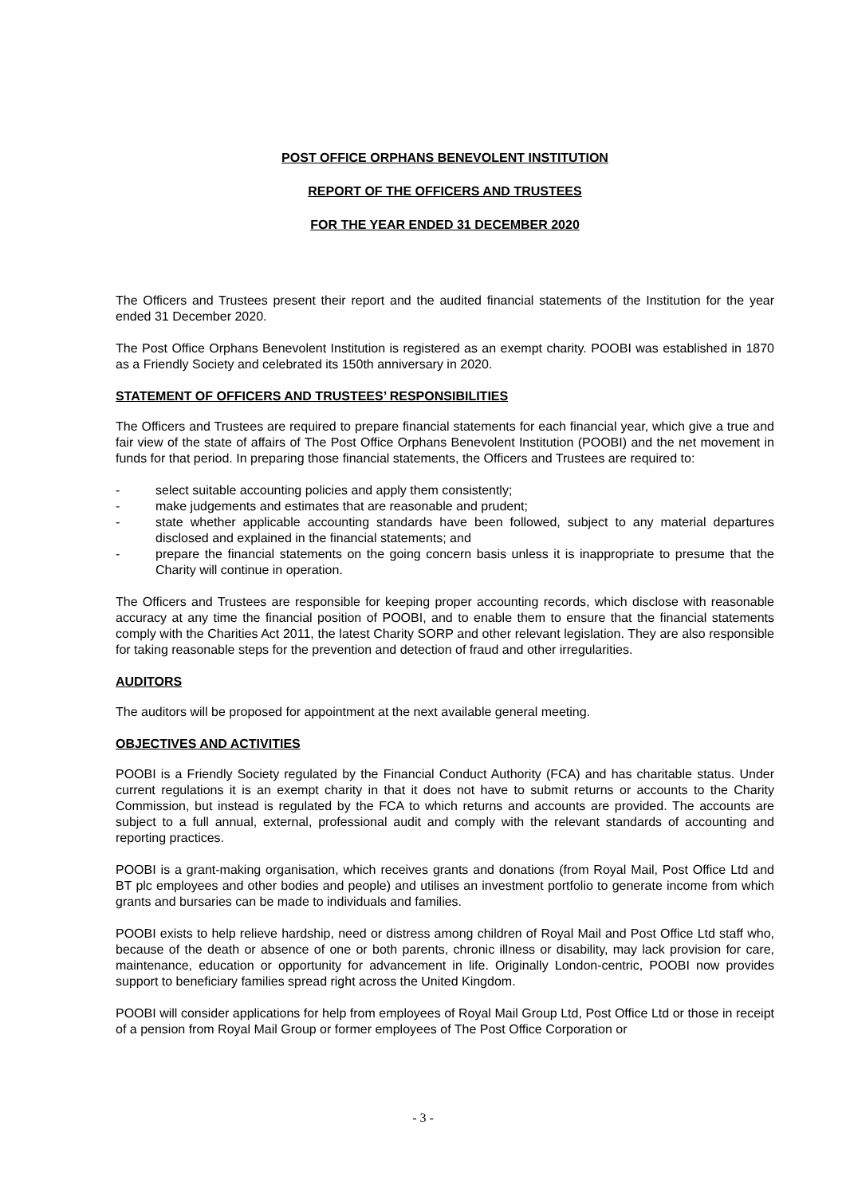POST OFFICE ORPHANS BENEVOLENT INSTITUTION
REPORT OF THE OFFICERS AND TRUSTEES
FOR THE YEAR ENDED 31 DECEMBER 2020
The Officers and Trustees present their report and the audited financial statements of the Institution for the year ended 31 December 2020.
The Post Office Orphans Benevolent Institution is registered as an exempt charity. POOBI was established in 1870 as a Friendly Society and celebrated its 150th anniversary in 2020.
STATEMENT OF OFFICERS AND TRUSTEES’ RESPONSIBILITIES
The Officers and Trustees are required to prepare financial statements for each financial year, which give a true and fair view of the state of affairs of The Post Office Orphans Benevolent Institution (POOBI) and the net movement in funds for that period. In preparing those financial statements, the Officers and Trustees are required to:
- select suitable accounting policies and apply them consistently;
- make judgements and estimates that are reasonable and prudent;
- state whether applicable accounting standards have been followed, subject to any material departures disclosed and explained in the financial statements; and
- prepare the financial statements on the going concern basis unless it is inappropriate to presume that the Charity will continue in operation.
The Officers and Trustees are responsible for keeping proper accounting records, which disclose with reasonable accuracy at any time the financial position of POOBI, and to enable them to ensure that the financial statements comply with the Charities Act 2011, the latest Charity SORP and other relevant legislation. They are also responsible for taking reasonable steps for the prevention and detection of fraud and other irregularities.
AUDITORS
The auditors will be proposed for appointment at the next available general meeting.
OBJECTIVES AND ACTIVITIES
POOBI is a Friendly Society regulated by the Financial Conduct Authority (FCA) and has charitable status. Under current regulations it is an exempt charity in that it does not have to submit returns or accounts to the Charity Commission, but instead is regulated by the FCA to which returns and accounts are provided. The accounts are subject to a full annual, external, professional audit and comply with the relevant standards of accounting and reporting practices.
POOBI is a grant-making organisation, which receives grants and donations (from Royal Mail, Post Office Ltd and BT plc employees and other bodies and people) and utilises an investment portfolio to generate income from which grants and bursaries can be made to individuals and families.
POOBI exists to help relieve hardship, need or distress among children of Royal Mail and Post Office Ltd staff who, because of the death or absence of one or both parents, chronic illness or disability, may lack provision for care, maintenance, education or opportunity for advancement in life. Originally London-centric, POOBI now provides support to beneficiary families spread right across the United Kingdom.
POOBI will consider applications for help from employees of Royal Mail Group Ltd, Post Office Ltd or those in receipt of a pension from Royal Mail Group or former employees of The Post Office Corporation or
- 3 -